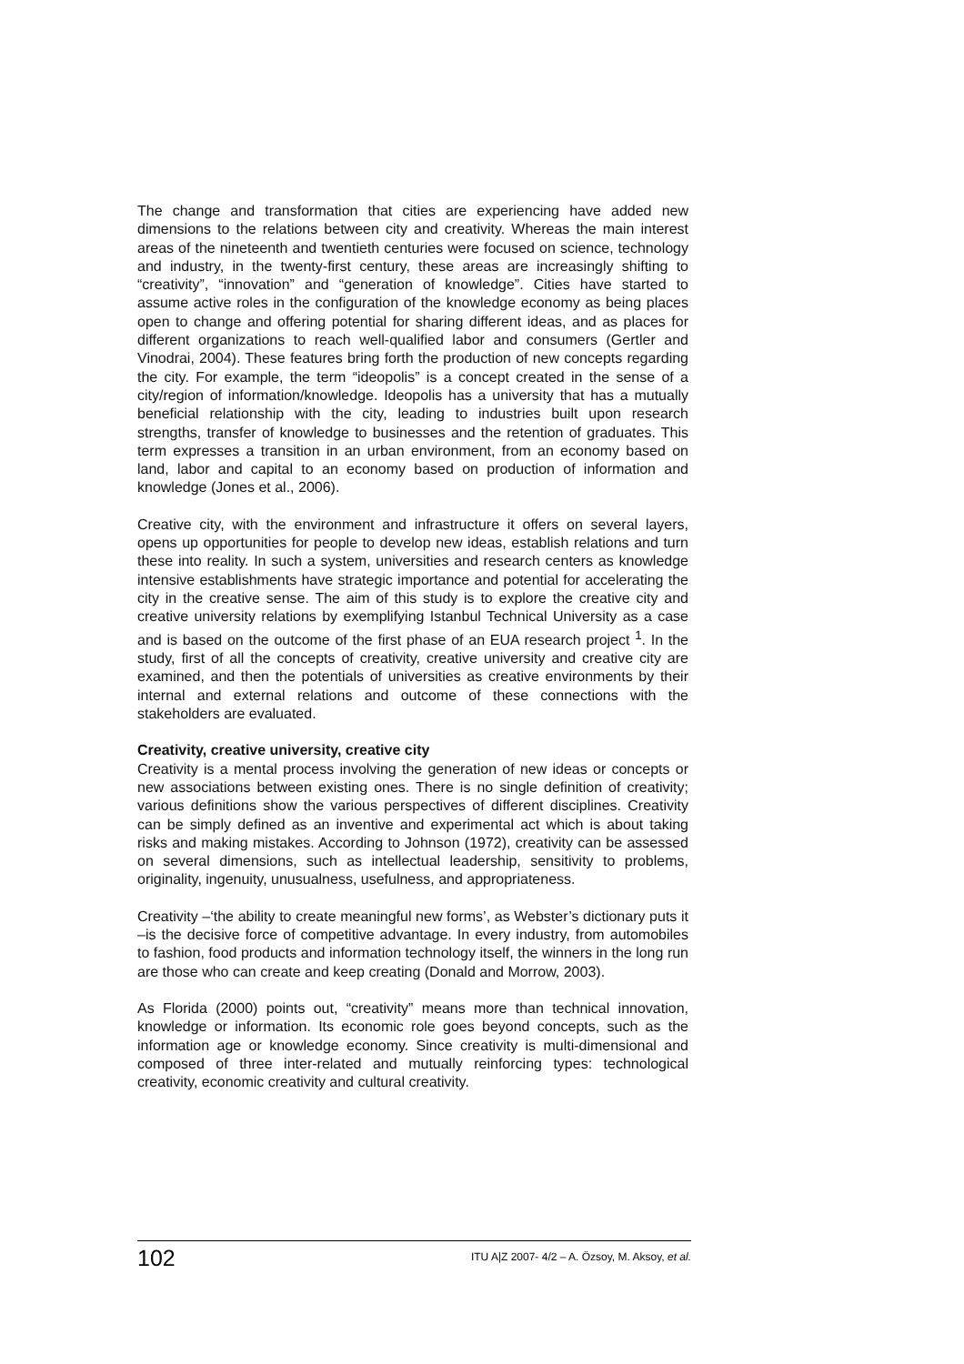The change and transformation that cities are experiencing have added new dimensions to the relations between city and creativity. Whereas the main interest areas of the nineteenth and twentieth centuries were focused on science, technology and industry, in the twenty-first century, these areas are increasingly shifting to “creativity”, “innovation” and “generation of knowledge”. Cities have started to assume active roles in the configuration of the knowledge economy as being places open to change and offering potential for sharing different ideas, and as places for different organizations to reach well-qualified labor and consumers (Gertler and Vinodrai, 2004). These features bring forth the production of new concepts regarding the city. For example, the term “ideopolis” is a concept created in the sense of a city/region of information/knowledge. Ideopolis has a university that has a mutually beneficial relationship with the city, leading to industries built upon research strengths, transfer of knowledge to businesses and the retention of graduates. This term expresses a transition in an urban environment, from an economy based on land, labor and capital to an economy based on production of information and knowledge (Jones et al., 2006).
Creative city, with the environment and infrastructure it offers on several layers, opens up opportunities for people to develop new ideas, establish relations and turn these into reality. In such a system, universities and research centers as knowledge intensive establishments have strategic importance and potential for accelerating the city in the creative sense. The aim of this study is to explore the creative city and creative university relations by exemplifying Istanbul Technical University as a case and is based on the outcome of the first phase of an EUA research project <sup>1</sup>. In the study, first of all the concepts of creativity, creative university and creative city are examined, and then the potentials of universities as creative environments by their internal and external relations and outcome of these connections with the stakeholders are evaluated.
Creativity, creative university, creative city
Creativity is a mental process involving the generation of new ideas or concepts or new associations between existing ones. There is no single definition of creativity; various definitions show the various perspectives of different disciplines. Creativity can be simply defined as an inventive and experimental act which is about taking risks and making mistakes. According to Johnson (1972), creativity can be assessed on several dimensions, such as intellectual leadership, sensitivity to problems, originality, ingenuity, unusualness, usefulness, and appropriateness.
Creativity –‘the ability to create meaningful new forms’, as Webster’s dictionary puts it –is the decisive force of competitive advantage. In every industry, from automobiles to fashion, food products and information technology itself, the winners in the long run are those who can create and keep creating (Donald and Morrow, 2003).
As Florida (2000) points out, “creativity” means more than technical innovation, knowledge or information. Its economic role goes beyond concepts, such as the information age or knowledge economy. Since creativity is multi-dimensional and composed of three inter-related and mutually reinforcing types: technological creativity, economic creativity and cultural creativity.
102 ITU A|Z 2007- 4/2 – A. Özsoy, M. Aksoy, et al.